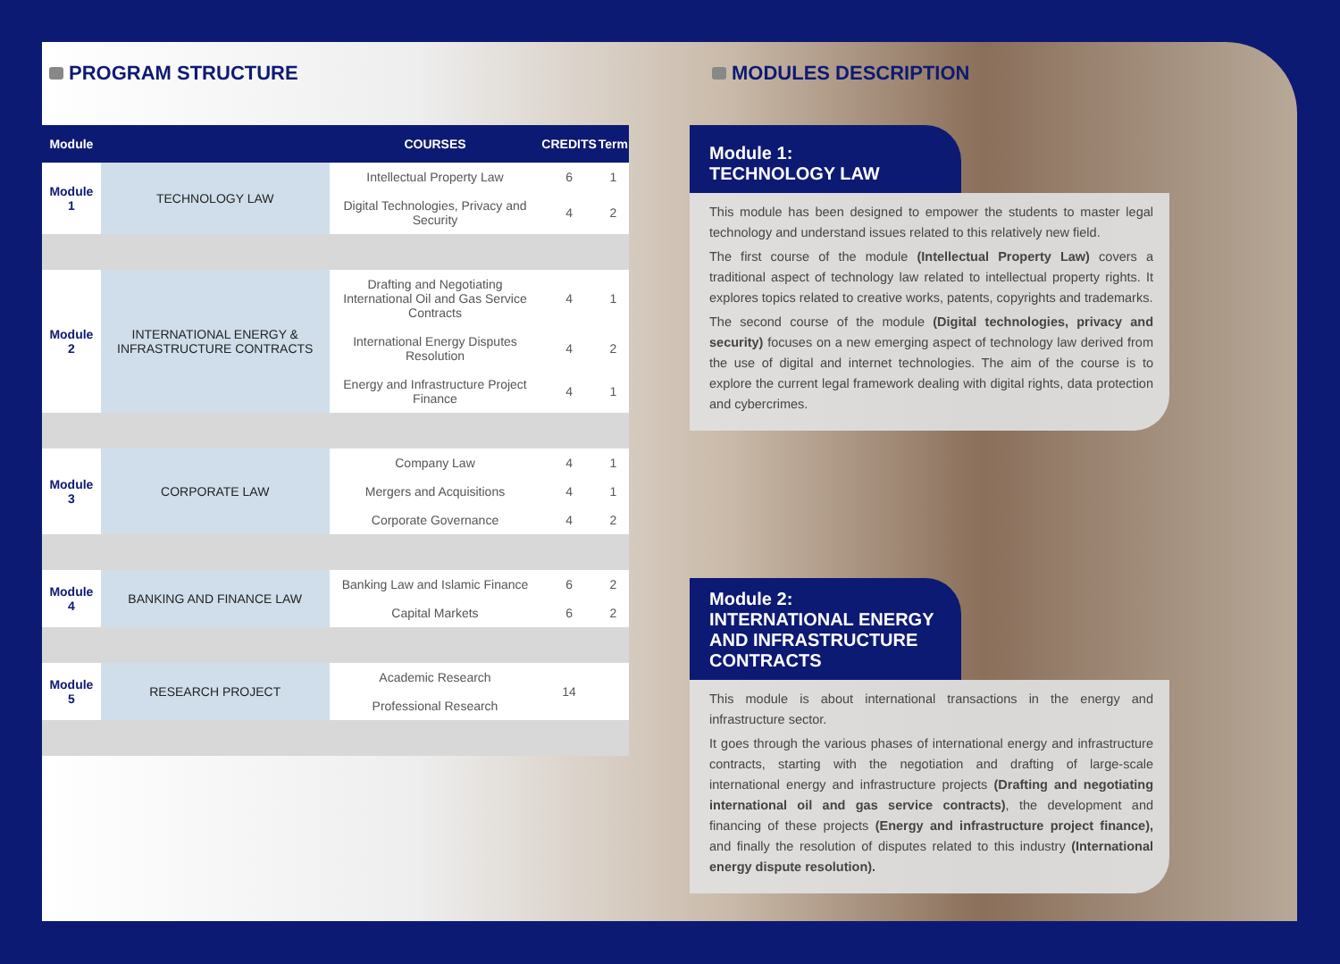PROGRAM STRUCTURE
| Module | | COURSES | CREDITS | Term |
| --- | --- | --- | --- | --- |
| Module 1 | TECHNOLOGY LAW | Intellectual Property Law | 6 | 1 |
| | | Digital Technologies, Privacy and Security | 4 | 2 |
| Module 2 | INTERNATIONAL ENERGY & INFRASTRUCTURE CONTRACTS | Drafting and Negotiating International Oil and Gas Service Contracts | 4 | 1 |
| | | International Energy Disputes Resolution | 4 | 2 |
| | | Energy and Infrastructure Project Finance | 4 | 1 |
| Module 3 | CORPORATE LAW | Company Law | 4 | 1 |
| | | Mergers and Acquisitions | 4 | 1 |
| | | Corporate Governance | 4 | 2 |
| Module 4 | BANKING AND FINANCE LAW | Banking Law and Islamic Finance | 6 | 2 |
| | | Capital Markets | 6 | 2 |
| Module 5 | RESEARCH PROJECT | Academic Research | 14 | |
| | | Professional Research | | |
MODULES DESCRIPTION
Module 1:
TECHNOLOGY LAW
This module has been designed to empower the students to master legal technology and understand issues related to this relatively new field.
The first course of the module (Intellectual Property Law) covers a traditional aspect of technology law related to intellectual property rights. It explores topics related to creative works, patents, copyrights and trademarks.
The second course of the module (Digital technologies, privacy and security) focuses on a new emerging aspect of technology law derived from the use of digital and internet technologies. The aim of the course is to explore the current legal framework dealing with digital rights, data protection and cybercrimes.
Module 2:
INTERNATIONAL ENERGY AND INFRASTRUCTURE CONTRACTS
This module is about international transactions in the energy and infrastructure sector.
It goes through the various phases of international energy and infrastructure contracts, starting with the negotiation and drafting of large-scale international energy and infrastructure projects (Drafting and negotiating international oil and gas service contracts), the development and financing of these projects (Energy and infrastructure project finance), and finally the resolution of disputes related to this industry (International energy dispute resolution).